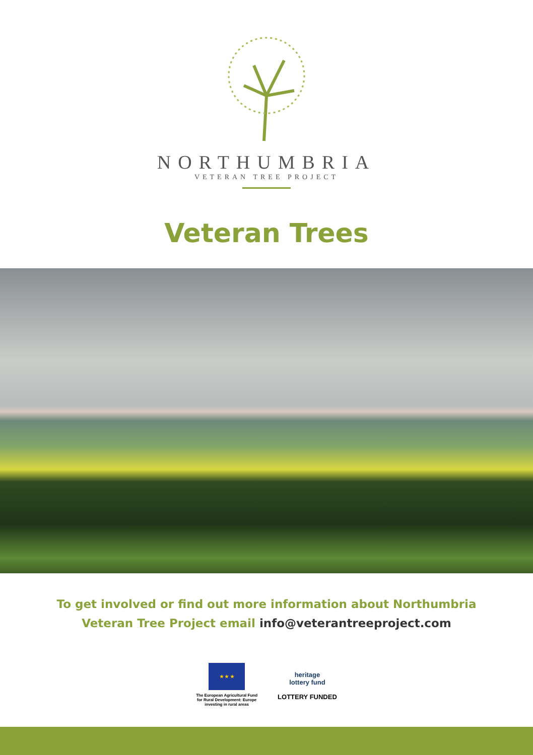NORTHUMBRIA
VETERAN TREE PROJECT
Veteran Trees
To get involved or find out more information about Northumbria
Veteran Tree Project email info@veterantreeproject.com
★ ★ ★
The European Agricultural Fund
for Rural Development: Europe
investing in rural areas
heritage
lottery fund
LOTTERY FUNDED